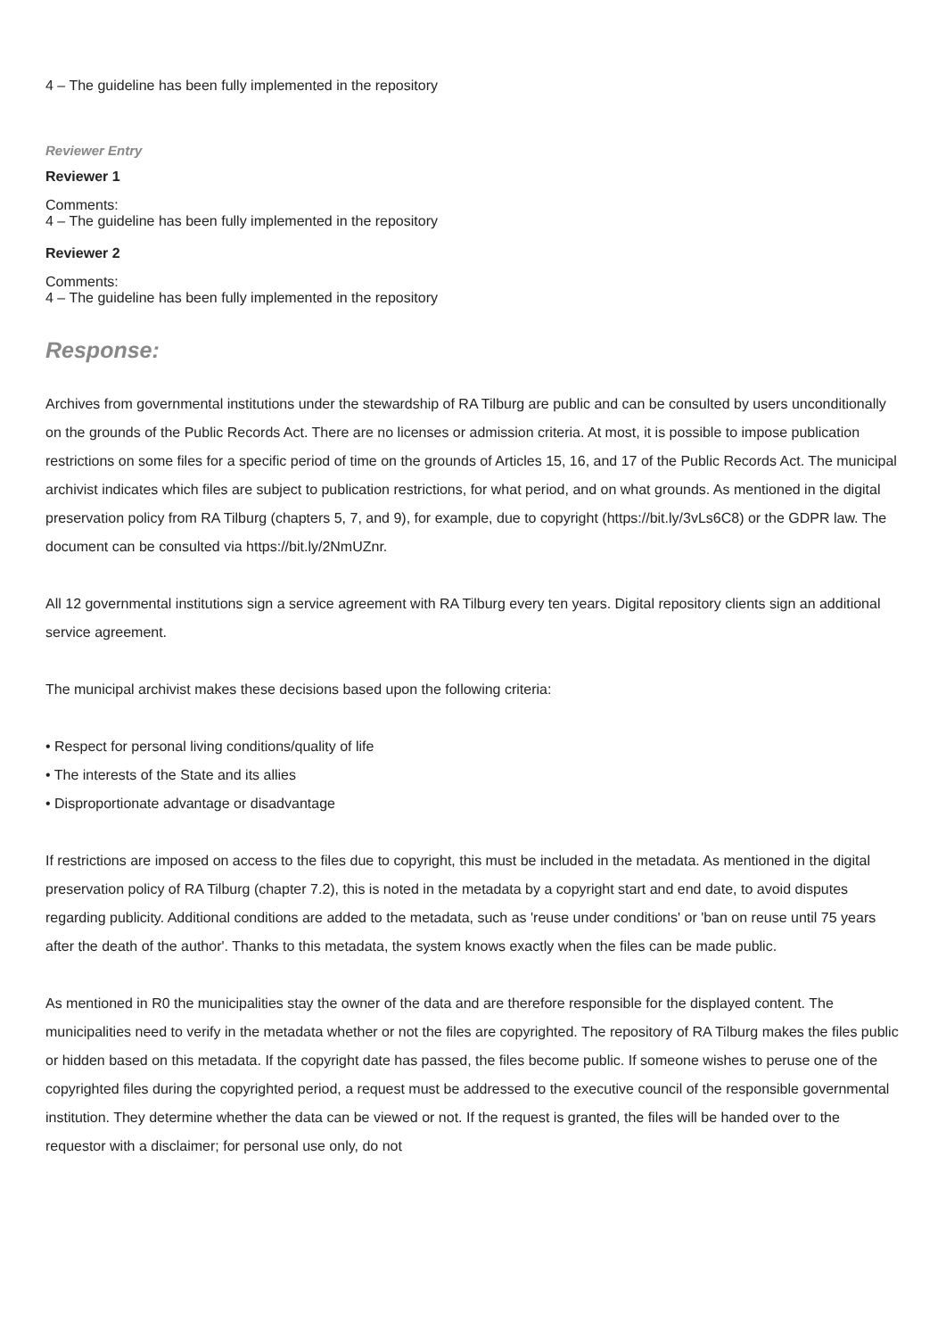4 – The guideline has been fully implemented in the repository
Reviewer Entry
Reviewer 1
Comments:
4 – The guideline has been fully implemented in the repository
Reviewer 2
Comments:
4 – The guideline has been fully implemented in the repository
Response:
Archives from governmental institutions under the stewardship of RA Tilburg are public and can be consulted by users unconditionally on the grounds of the Public Records Act. There are no licenses or admission criteria. At most, it is possible to impose publication restrictions on some files for a specific period of time on the grounds of Articles 15, 16, and 17 of the Public Records Act. The municipal archivist indicates which files are subject to publication restrictions, for what period, and on what grounds. As mentioned in the digital preservation policy from RA Tilburg (chapters 5, 7, and 9), for example, due to copyright (https://bit.ly/3vLs6C8) or the GDPR law. The document can be consulted via https://bit.ly/2NmUZnr.
All 12 governmental institutions sign a service agreement with RA Tilburg every ten years. Digital repository clients sign an additional service agreement.
The municipal archivist makes these decisions based upon the following criteria:
• Respect for personal living conditions/quality of life
• The interests of the State and its allies
• Disproportionate advantage or disadvantage
If restrictions are imposed on access to the files due to copyright, this must be included in the metadata. As mentioned in the digital preservation policy of RA Tilburg (chapter 7.2), this is noted in the metadata by a copyright start and end date, to avoid disputes regarding publicity. Additional conditions are added to the metadata, such as 'reuse under conditions' or 'ban on reuse until 75 years after the death of the author'. Thanks to this metadata, the system knows exactly when the files can be made public.
As mentioned in R0 the municipalities stay the owner of the data and are therefore responsible for the displayed content. The municipalities need to verify in the metadata whether or not the files are copyrighted. The repository of RA Tilburg makes the files public or hidden based on this metadata. If the copyright date has passed, the files become public. If someone wishes to peruse one of the copyrighted files during the copyrighted period, a request must be addressed to the executive council of the responsible governmental institution. They determine whether the data can be viewed or not. If the request is granted, the files will be handed over to the requestor with a disclaimer; for personal use only, do not